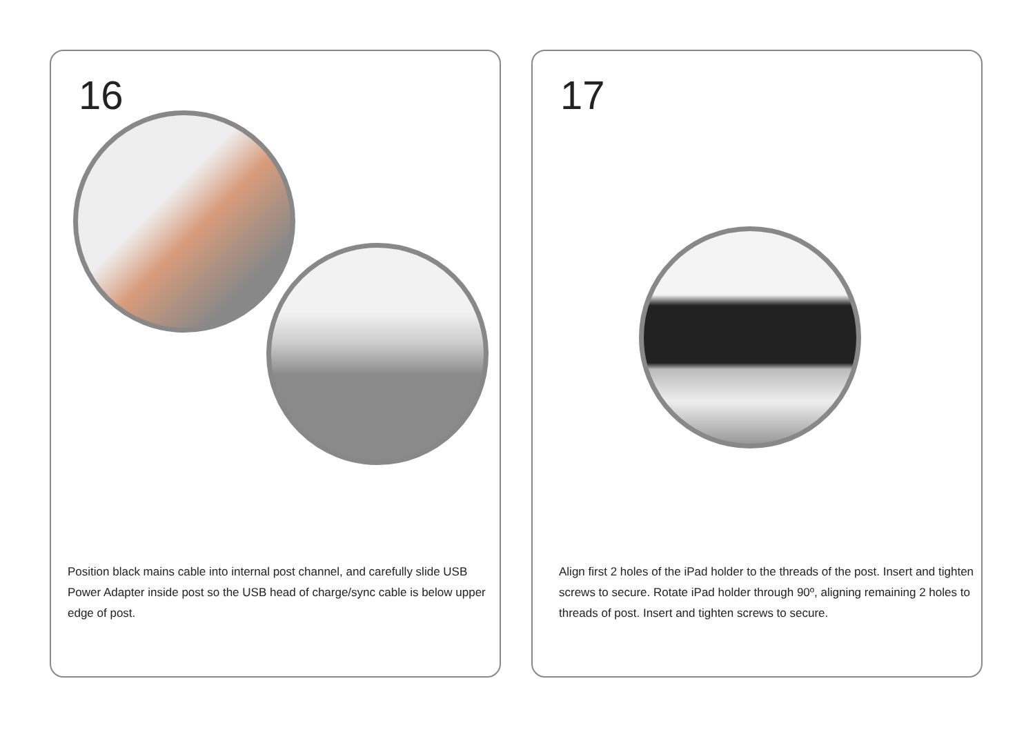16
Position black mains cable into internal post channel, and carefully slide USB Power Adapter inside post so the USB head of charge/sync cable is below upper edge of post.
17
Align first 2 holes of the iPad holder to the threads of the post. Insert and tighten screws to secure. Rotate iPad holder through 90º, aligning remaining 2 holes to threads of post. Insert and tighten screws to secure.